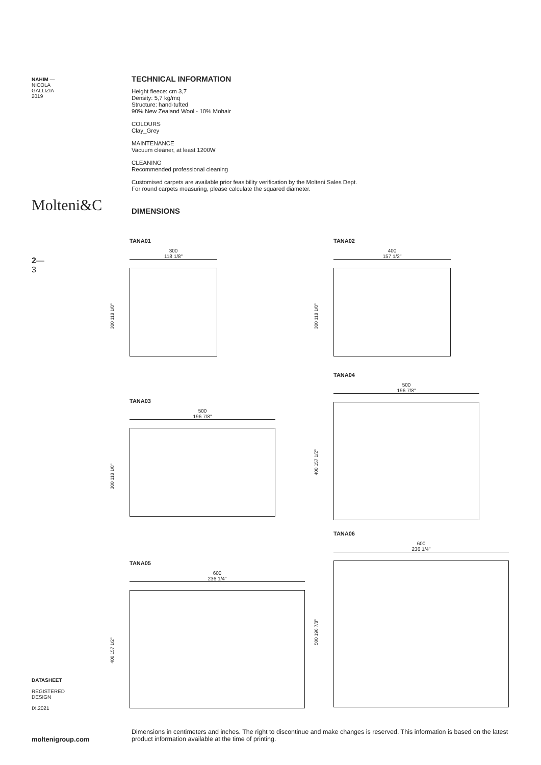NAHIM —
NICOLA
GALLIZIA
2019
Molteni&C
2—
3
TECHNICAL INFORMATION
Height fleece: cm 3,7
Density: 5,7 kg/mq
Structure: hand-tufted
90% New Zealand Wool - 10% Mohair
COLOURS
Clay_Grey
MAINTENANCE
Vacuum cleaner, at least 1200W
CLEANING
Recommended professional cleaning
Customised carpets are available prior feasibility verification by the Molteni Sales Dept.
For round carpets measuring, please calculate the squared diameter.
DIMENSIONS
TANA01
300
118 1/8"
300 118 1/8"
TANA02
400
157 1/2"
300 118 1/8"
TANA04
500
196 7/8"
400 157 1/2"
TANA03
500
196 7/8"
300 118 1/8"
TANA06
600
236 1/4"
500 196 7/8"
TANA05
600
236 1/4"
400 157 1/2"
DATASHEET
REGISTERED
DESIGN
IX.2021
moltenigroup.com
Dimensions in centimeters and inches. The right to discontinue and make changes is reserved. This information is based on the latest product information available at the time of printing.